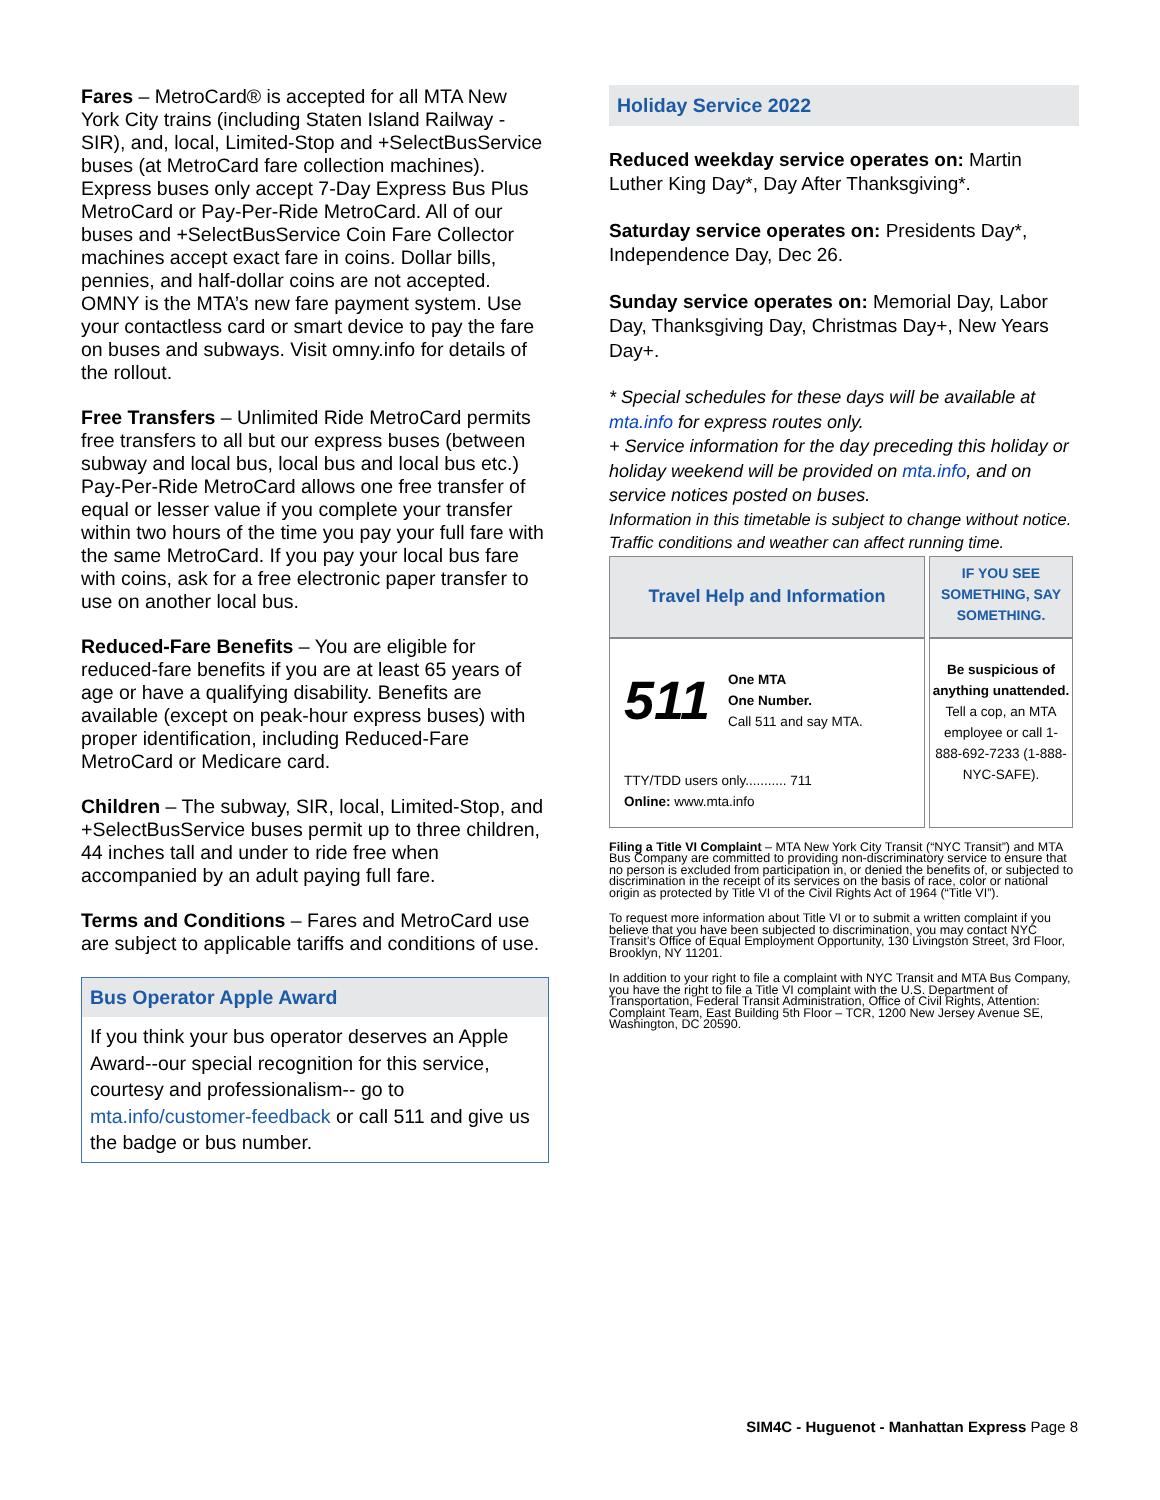Fares – MetroCard® is accepted for all MTA New York City trains (including Staten Island Railway - SIR), and, local, Limited-Stop and +SelectBusService buses (at MetroCard fare collection machines). Express buses only accept 7-Day Express Bus Plus MetroCard or Pay-Per-Ride MetroCard. All of our buses and +SelectBusService Coin Fare Collector machines accept exact fare in coins. Dollar bills, pennies, and half-dollar coins are not accepted. OMNY is the MTA’s new fare payment system. Use your contactless card or smart device to pay the fare on buses and subways. Visit omny.info for details of the rollout.
Free Transfers – Unlimited Ride MetroCard permits free transfers to all but our express buses (between subway and local bus, local bus and local bus etc.) Pay-Per-Ride MetroCard allows one free transfer of equal or lesser value if you complete your transfer within two hours of the time you pay your full fare with the same MetroCard. If you pay your local bus fare with coins, ask for a free electronic paper transfer to use on another local bus.
Reduced-Fare Benefits – You are eligible for reduced-fare benefits if you are at least 65 years of age or have a qualifying disability. Benefits are available (except on peak-hour express buses) with proper identification, including Reduced-Fare MetroCard or Medicare card.
Children – The subway, SIR, local, Limited-Stop, and +SelectBusService buses permit up to three children, 44 inches tall and under to ride free when accompanied by an adult paying full fare.
Terms and Conditions – Fares and MetroCard use are subject to applicable tariffs and conditions of use.
Bus Operator Apple Award
If you think your bus operator deserves an Apple Award--our special recognition for this service, courtesy and professionalism-- go to mta.info/customer-feedback or call 511 and give us the badge or bus number.
Holiday Service 2022
Reduced weekday service operates on: Martin Luther King Day*, Day After Thanksgiving*.
Saturday service operates on: Presidents Day*, Independence Day, Dec 26.
Sunday service operates on: Memorial Day, Labor Day, Thanksgiving Day, Christmas Day+, New Years Day+.
* Special schedules for these days will be available at mta.info for express routes only.
+ Service information for the day preceding this holiday or holiday weekend will be provided on mta.info, and on service notices posted on buses.
Information in this timetable is subject to change without notice. Traffic conditions and weather can affect running time.
| Travel Help and Information | IF YOU SEE SOMETHING, SAY SOMETHING. |
| 511 One MTA One Number. Call 511 and say MTA. TTY/TDD users only........... 711 Online: www.mta.info | Be suspicious of anything unattended. Tell a cop, an MTA employee or call 1-888-692-7233 (1-888-NYC-SAFE). |
Filing a Title VI Complaint – MTA New York City Transit (“NYC Transit”) and MTA Bus Company are committed to providing non-discriminatory service to ensure that no person is excluded from participation in, or denied the benefits of, or subjected to discrimination in the receipt of its services on the basis of race, color or national origin as protected by Title VI of the Civil Rights Act of 1964 (“Title VI”).
To request more information about Title VI or to submit a written complaint if you believe that you have been subjected to discrimination, you may contact NYC Transit’s Office of Equal Employment Opportunity, 130 Livingston Street, 3rd Floor, Brooklyn, NY 11201.
In addition to your right to file a complaint with NYC Transit and MTA Bus Company, you have the right to file a Title VI complaint with the U.S. Department of Transportation, Federal Transit Administration, Office of Civil Rights, Attention: Complaint Team, East Building 5th Floor – TCR, 1200 New Jersey Avenue SE, Washington, DC 20590.
SIM4C - Huguenot - Manhattan Express Page 8